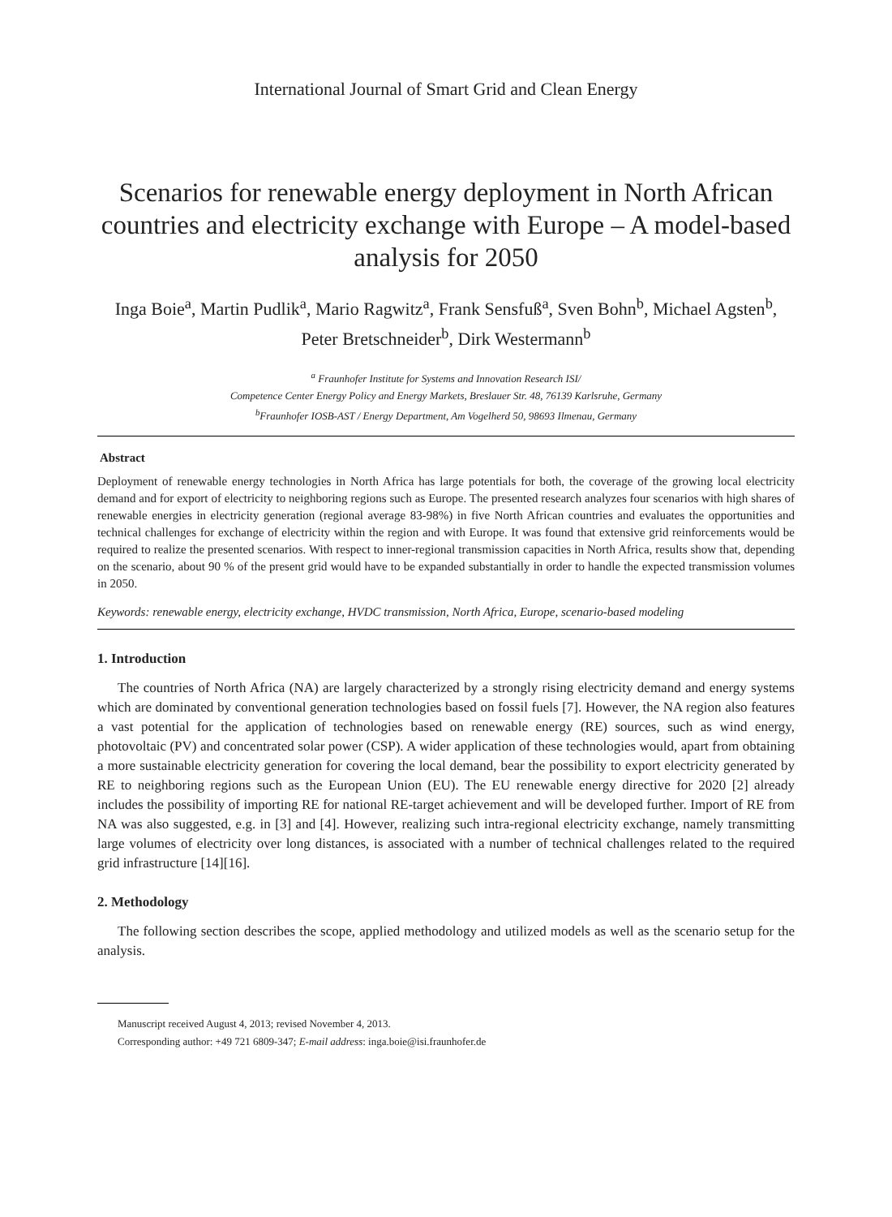International Journal of Smart Grid and Clean Energy
Scenarios for renewable energy deployment in North African countries and electricity exchange with Europe – A model-based analysis for 2050
Inga Boie<sup>a</sup>, Martin Pudlik<sup>a</sup>, Mario Ragwitz<sup>a</sup>, Frank Sensfuß<sup>a</sup>, Sven Bohn<sup>b</sup>, Michael Agsten<sup>b</sup>, Peter Bretschneider<sup>b</sup>, Dirk Westermann<sup>b</sup>
<sup>a</sup> Fraunhofer Institute for Systems and Innovation Research ISI/
Competence Center Energy Policy and Energy Markets, Breslauer Str. 48, 76139 Karlsruhe, Germany
<sup>b</sup> Fraunhofer IOSB-AST / Energy Department, Am Vogelherd 50, 98693 Ilmenau, Germany
Abstract
Deployment of renewable energy technologies in North Africa has large potentials for both, the coverage of the growing local electricity demand and for export of electricity to neighboring regions such as Europe. The presented research analyzes four scenarios with high shares of renewable energies in electricity generation (regional average 83-98%) in five North African countries and evaluates the opportunities and technical challenges for exchange of electricity within the region and with Europe. It was found that extensive grid reinforcements would be required to realize the presented scenarios. With respect to inner-regional transmission capacities in North Africa, results show that, depending on the scenario, about 90 % of the present grid would have to be expanded substantially in order to handle the expected transmission volumes in 2050.
Keywords: renewable energy, electricity exchange, HVDC transmission, North Africa, Europe, scenario-based modeling
1. Introduction
The countries of North Africa (NA) are largely characterized by a strongly rising electricity demand and energy systems which are dominated by conventional generation technologies based on fossil fuels [7]. However, the NA region also features a vast potential for the application of technologies based on renewable energy (RE) sources, such as wind energy, photovoltaic (PV) and concentrated solar power (CSP). A wider application of these technologies would, apart from obtaining a more sustainable electricity generation for covering the local demand, bear the possibility to export electricity generated by RE to neighboring regions such as the European Union (EU). The EU renewable energy directive for 2020 [2] already includes the possibility of importing RE for national RE-target achievement and will be developed further. Import of RE from NA was also suggested, e.g. in [3] and [4]. However, realizing such intra-regional electricity exchange, namely transmitting large volumes of electricity over long distances, is associated with a number of technical challenges related to the required grid infrastructure [14][16].
2. Methodology
The following section describes the scope, applied methodology and utilized models as well as the scenario setup for the analysis.
Manuscript received August 4, 2013; revised November 4, 2013.
Corresponding author: +49 721 6809-347; E-mail address: inga.boie@isi.fraunhofer.de